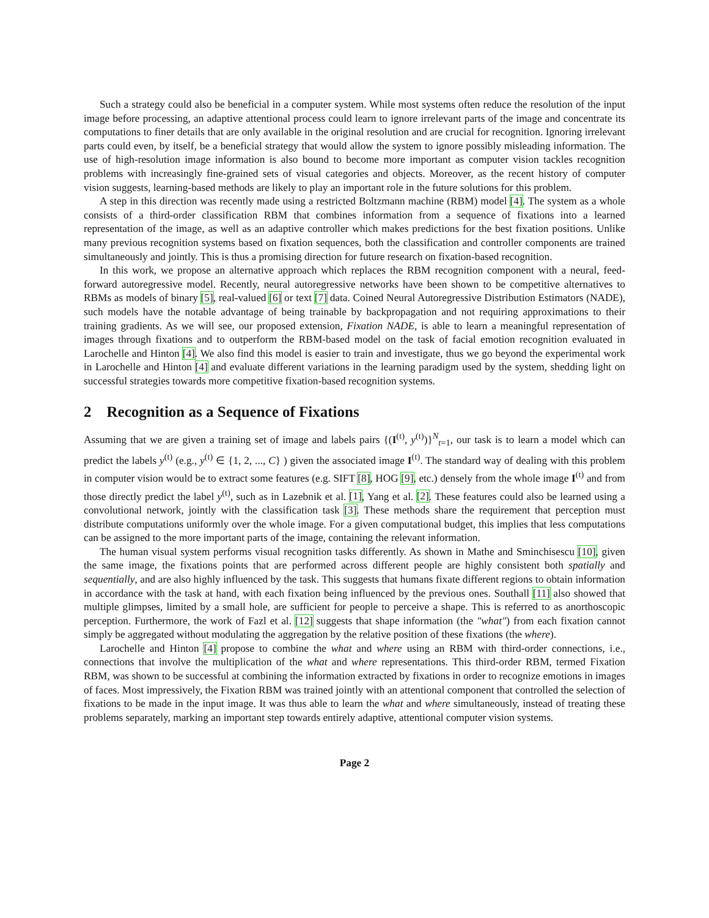Such a strategy could also be beneficial in a computer system. While most systems often reduce the resolution of the input image before processing, an adaptive attentional process could learn to ignore irrelevant parts of the image and concentrate its computations to finer details that are only available in the original resolution and are crucial for recognition. Ignoring irrelevant parts could even, by itself, be a beneficial strategy that would allow the system to ignore possibly misleading information. The use of high-resolution image information is also bound to become more important as computer vision tackles recognition problems with increasingly fine-grained sets of visual categories and objects. Moreover, as the recent history of computer vision suggests, learning-based methods are likely to play an important role in the future solutions for this problem.
A step in this direction was recently made using a restricted Boltzmann machine (RBM) model [4]. The system as a whole consists of a third-order classification RBM that combines information from a sequence of fixations into a learned representation of the image, as well as an adaptive controller which makes predictions for the best fixation positions. Unlike many previous recognition systems based on fixation sequences, both the classification and controller components are trained simultaneously and jointly. This is thus a promising direction for future research on fixation-based recognition.
In this work, we propose an alternative approach which replaces the RBM recognition component with a neural, feed-forward autoregressive model. Recently, neural autoregressive networks have been shown to be competitive alternatives to RBMs as models of binary [5], real-valued [6] or text [7] data. Coined Neural Autoregressive Distribution Estimators (NADE), such models have the notable advantage of being trainable by backpropagation and not requiring approximations to their training gradients. As we will see, our proposed extension, Fixation NADE, is able to learn a meaningful representation of images through fixations and to outperform the RBM-based model on the task of facial emotion recognition evaluated in Larochelle and Hinton [4]. We also find this model is easier to train and investigate, thus we go beyond the experimental work in Larochelle and Hinton [4] and evaluate different variations in the learning paradigm used by the system, shedding light on successful strategies towards more competitive fixation-based recognition systems.
2 Recognition as a Sequence of Fixations
Assuming that we are given a training set of image and labels pairs {(I<sup>(t)</sup>, y<sup>(t)</sup>)}<sup>N</sup><sub>t=1</sub>, our task is to learn a model which can predict the labels y<sup>(t)</sup> (e.g., y<sup>(t)</sup> ∈ {1, 2, ..., C} ) given the associated image I<sup>(t)</sup>. The standard way of dealing with this problem in computer vision would be to extract some features (e.g. SIFT [8], HOG [9], etc.) densely from the whole image I<sup>(t)</sup> and from those directly predict the label y<sup>(t)</sup>, such as in Lazebnik et al. [1], Yang et al. [2]. These features could also be learned using a convolutional network, jointly with the classification task [3]. These methods share the requirement that perception must distribute computations uniformly over the whole image. For a given computational budget, this implies that less computations can be assigned to the more important parts of the image, containing the relevant information.
The human visual system performs visual recognition tasks differently. As shown in Mathe and Sminchisescu [10], given the same image, the fixations points that are performed across different people are highly consistent both spatially and sequentially, and are also highly influenced by the task. This suggests that humans fixate different regions to obtain information in accordance with the task at hand, with each fixation being influenced by the previous ones. Southall [11] also showed that multiple glimpses, limited by a small hole, are sufficient for people to perceive a shape. This is referred to as anorthoscopic perception. Furthermore, the work of Fazl et al. [12] suggests that shape information (the "what") from each fixation cannot simply be aggregated without modulating the aggregation by the relative position of these fixations (the where).
Larochelle and Hinton [4] propose to combine the what and where using an RBM with third-order connections, i.e., connections that involve the multiplication of the what and where representations. This third-order RBM, termed Fixation RBM, was shown to be successful at combining the information extracted by fixations in order to recognize emotions in images of faces. Most impressively, the Fixation RBM was trained jointly with an attentional component that controlled the selection of fixations to be made in the input image. It was thus able to learn the what and where simultaneously, instead of treating these problems separately, marking an important step towards entirely adaptive, attentional computer vision systems.
Page 2